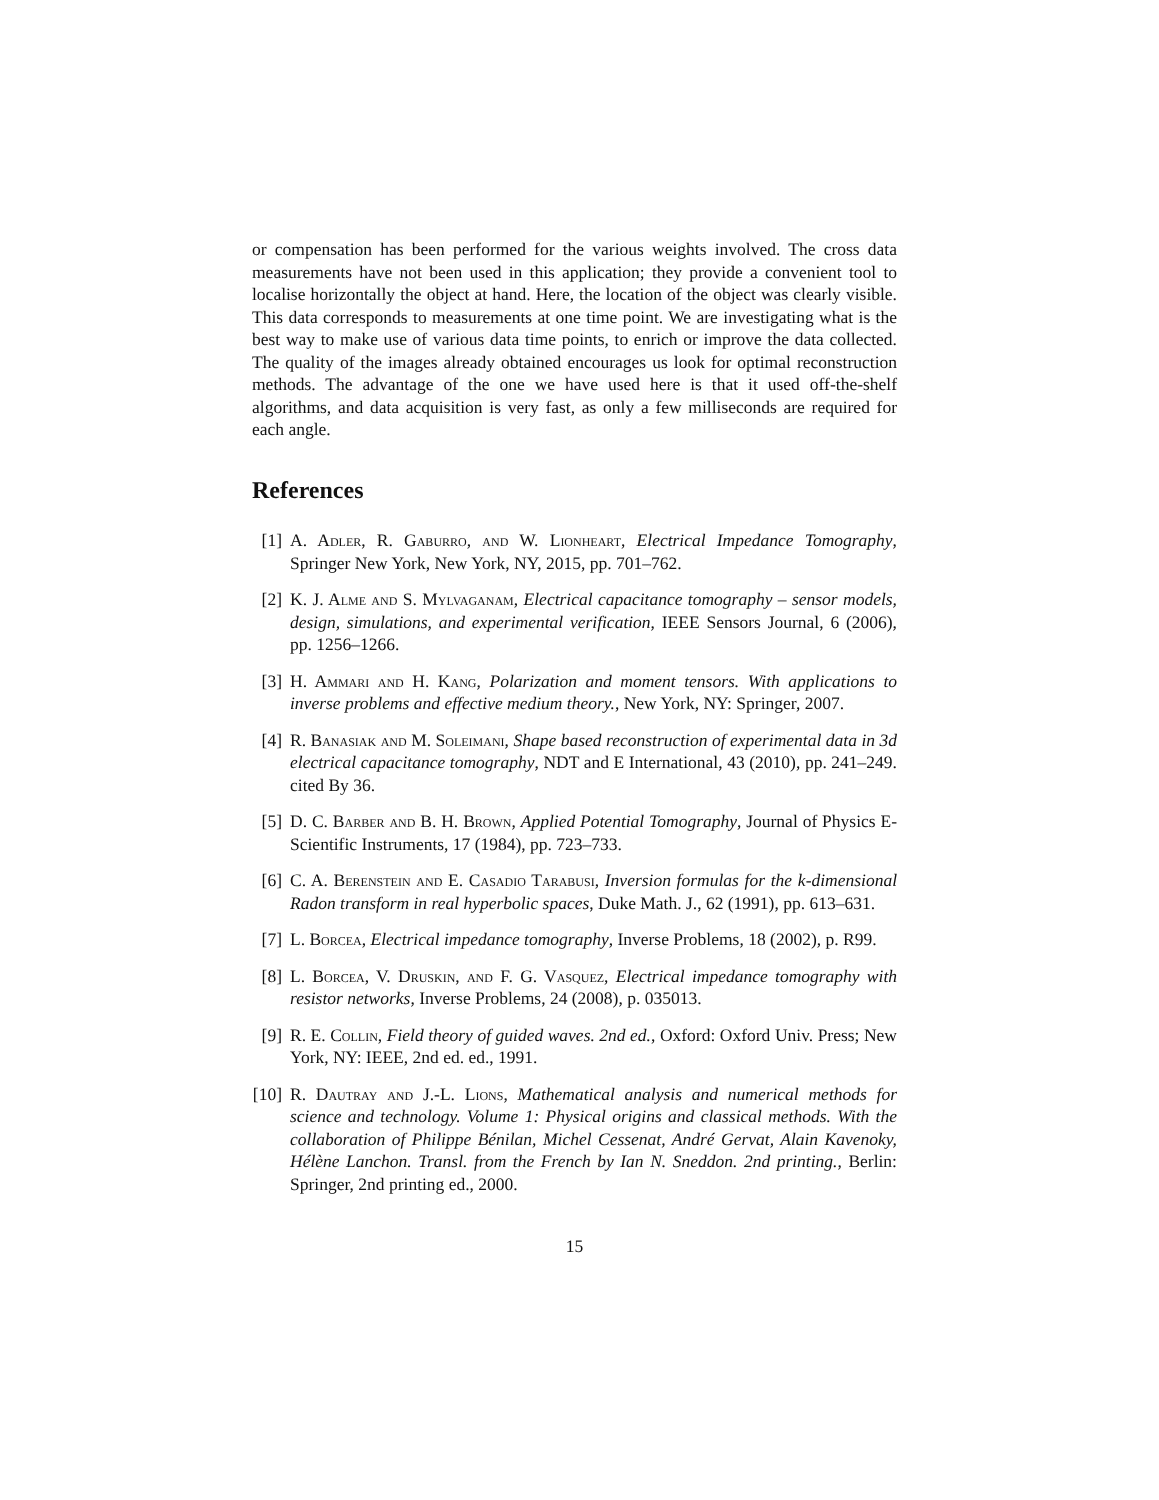or compensation has been performed for the various weights involved. The cross data measurements have not been used in this application; they provide a convenient tool to localise horizontally the object at hand. Here, the location of the object was clearly visible. This data corresponds to measurements at one time point. We are investigating what is the best way to make use of various data time points, to enrich or improve the data collected. The quality of the images already obtained encourages us look for optimal reconstruction methods. The advantage of the one we have used here is that it used off-the-shelf algorithms, and data acquisition is very fast, as only a few milliseconds are required for each angle.
References
[1] A. Adler, R. Gaburro, and W. Lionheart, Electrical Impedance Tomography, Springer New York, New York, NY, 2015, pp. 701–762.
[2] K. J. Alme and S. Mylvaganam, Electrical capacitance tomography – sensor models, design, simulations, and experimental verification, IEEE Sensors Journal, 6 (2006), pp. 1256–1266.
[3] H. Ammari and H. Kang, Polarization and moment tensors. With applications to inverse problems and effective medium theory., New York, NY: Springer, 2007.
[4] R. Banasiak and M. Soleimani, Shape based reconstruction of experimental data in 3d electrical capacitance tomography, NDT and E International, 43 (2010), pp. 241–249. cited By 36.
[5] D. C. Barber and B. H. Brown, Applied Potential Tomography, Journal of Physics E-Scientific Instruments, 17 (1984), pp. 723–733.
[6] C. A. Berenstein and E. Casadio Tarabusi, Inversion formulas for the k-dimensional Radon transform in real hyperbolic spaces, Duke Math. J., 62 (1991), pp. 613–631.
[7] L. Borcea, Electrical impedance tomography, Inverse Problems, 18 (2002), p. R99.
[8] L. Borcea, V. Druskin, and F. G. Vasquez, Electrical impedance tomography with resistor networks, Inverse Problems, 24 (2008), p. 035013.
[9] R. E. Collin, Field theory of guided waves. 2nd ed., Oxford: Oxford Univ. Press; New York, NY: IEEE, 2nd ed. ed., 1991.
[10] R. Dautray and J.-L. Lions, Mathematical analysis and numerical methods for science and technology. Volume 1: Physical origins and classical methods. With the collaboration of Philippe Bénilan, Michel Cessenat, André Gervat, Alain Kavenoky, Hélène Lanchon. Transl. from the French by Ian N. Sneddon. 2nd printing., Berlin: Springer, 2nd printing ed., 2000.
15